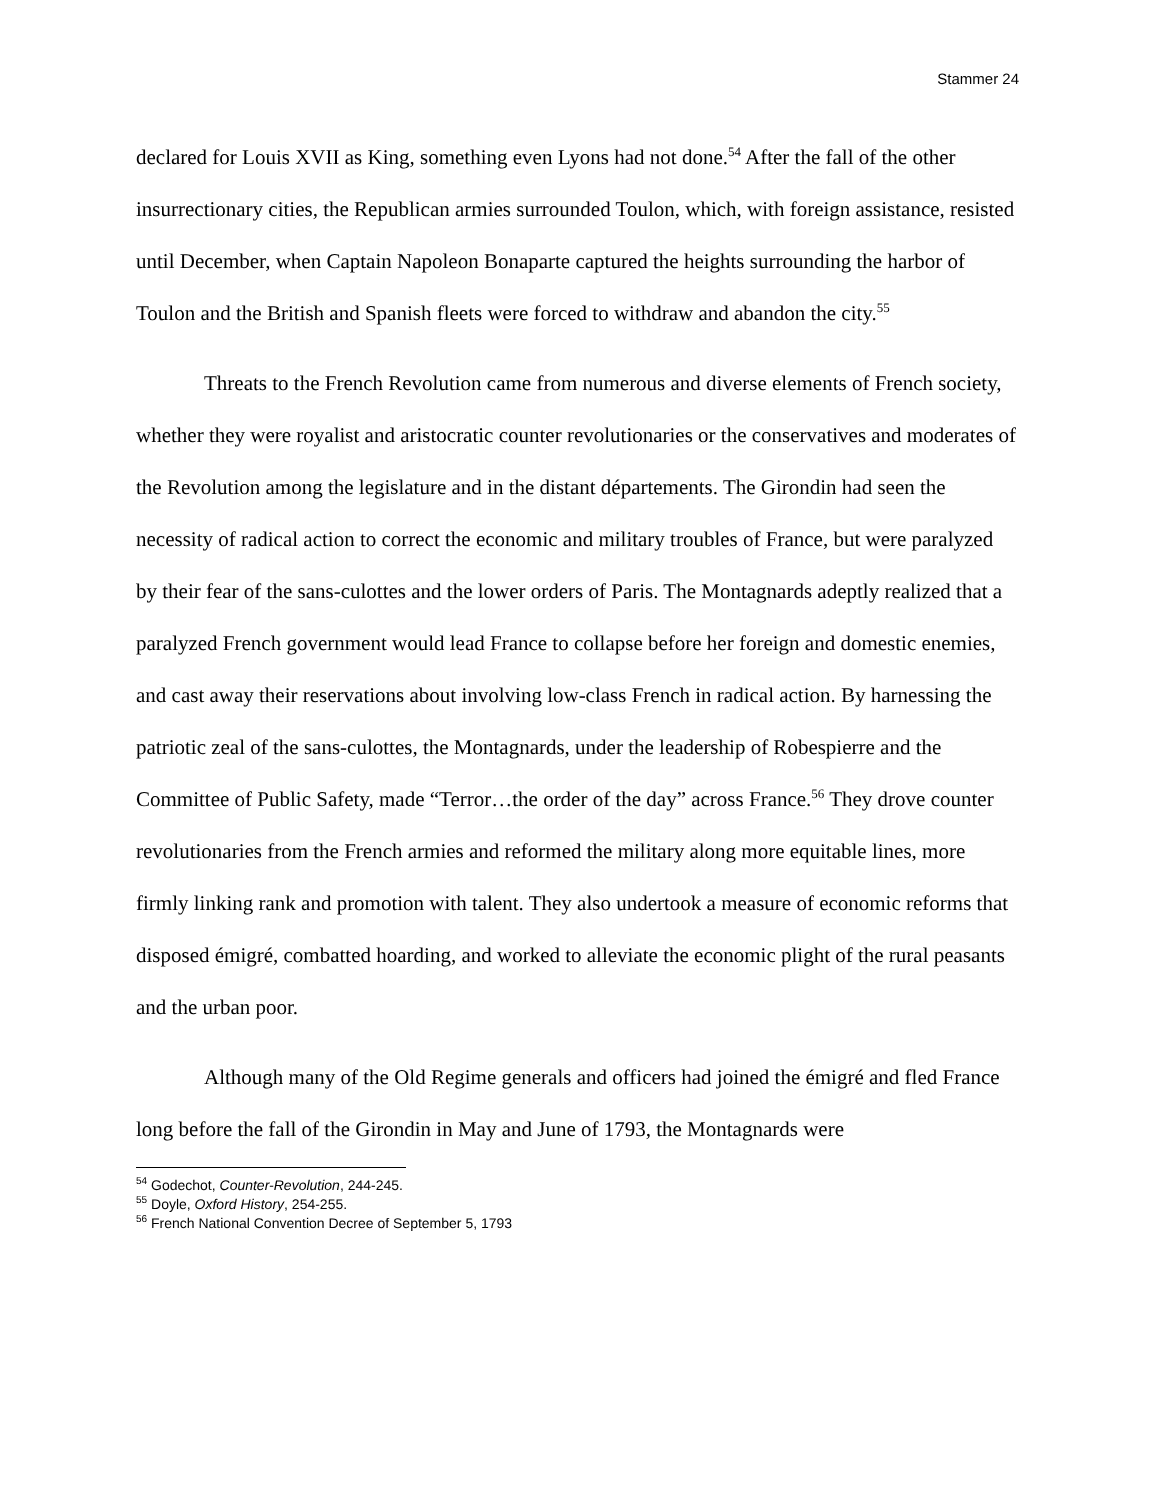Stammer 24
declared for Louis XVII as King, something even Lyons had not done.<sup>54</sup> After the fall of the other insurrectionary cities, the Republican armies surrounded Toulon, which, with foreign assistance, resisted until December, when Captain Napoleon Bonaparte captured the heights surrounding the harbor of Toulon and the British and Spanish fleets were forced to withdraw and abandon the city.<sup>55</sup>
Threats to the French Revolution came from numerous and diverse elements of French society, whether they were royalist and aristocratic counter revolutionaries or the conservatives and moderates of the Revolution among the legislature and in the distant départements. The Girondin had seen the necessity of radical action to correct the economic and military troubles of France, but were paralyzed by their fear of the sans-culottes and the lower orders of Paris. The Montagnards adeptly realized that a paralyzed French government would lead France to collapse before her foreign and domestic enemies, and cast away their reservations about involving low-class French in radical action. By harnessing the patriotic zeal of the sans-culottes, the Montagnards, under the leadership of Robespierre and the Committee of Public Safety, made “Terror…the order of the day” across France.<sup>56</sup> They drove counter revolutionaries from the French armies and reformed the military along more equitable lines, more firmly linking rank and promotion with talent. They also undertook a measure of economic reforms that disposed émigré, combatted hoarding, and worked to alleviate the economic plight of the rural peasants and the urban poor.
Although many of the Old Regime generals and officers had joined the émigré and fled France long before the fall of the Girondin in May and June of 1793, the Montagnards were
<sup>54</sup> Godechot, Counter-Revolution, 244-245.
<sup>55</sup> Doyle, Oxford History, 254-255.
<sup>56</sup> French National Convention Decree of September 5, 1793